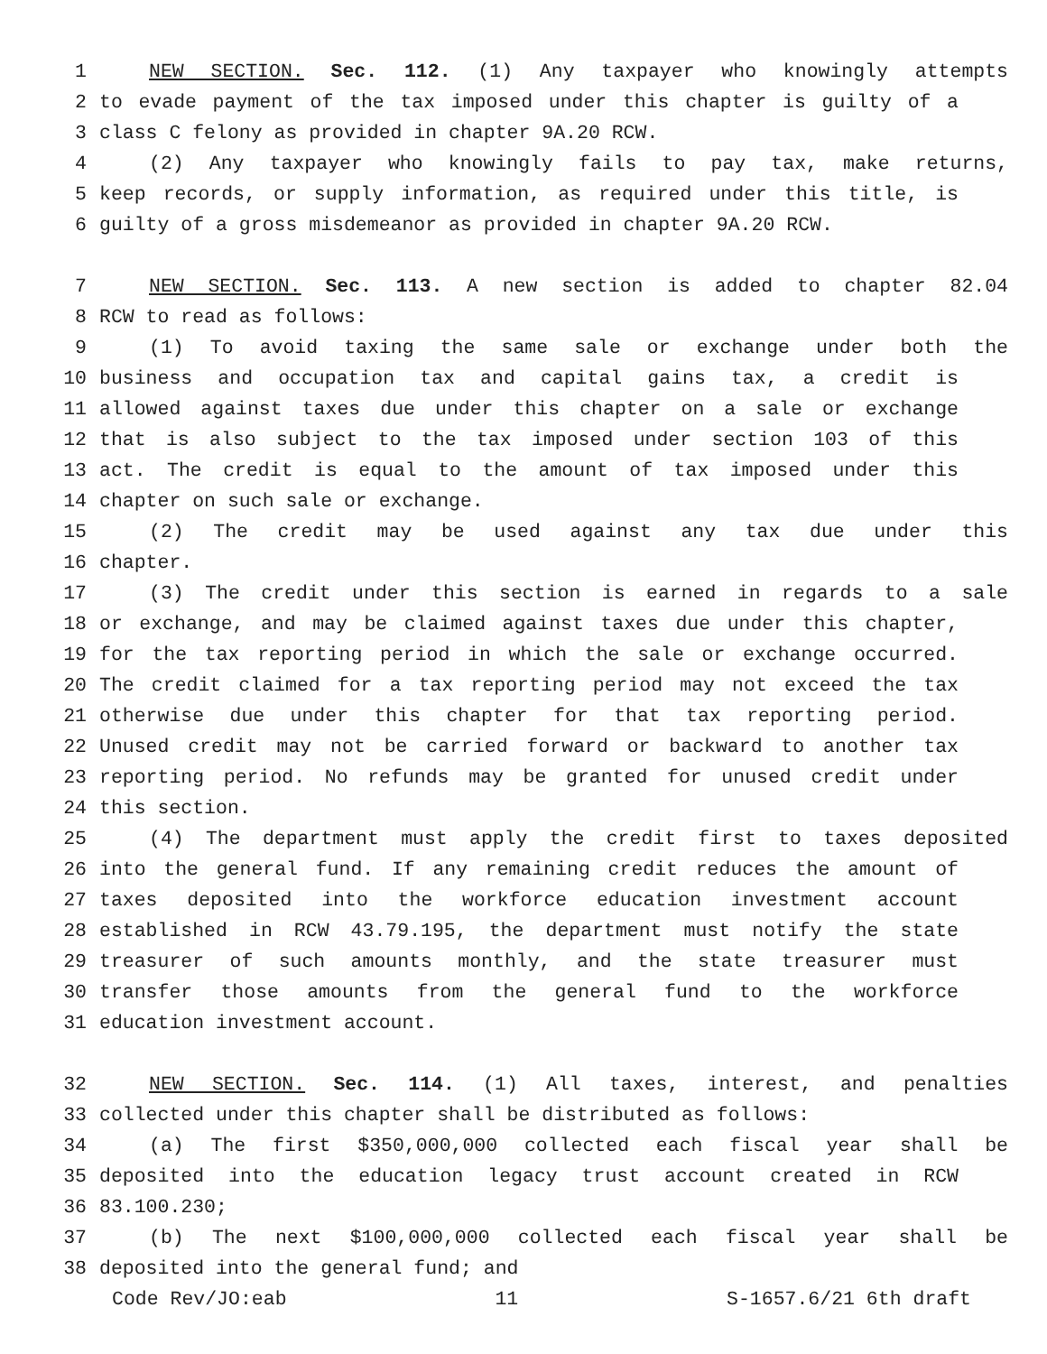1 NEW SECTION. Sec. 112. (1) Any taxpayer who knowingly attempts
2 to evade payment of the tax imposed under this chapter is guilty of a
3 class C felony as provided in chapter 9A.20 RCW.
4 (2) Any taxpayer who knowingly fails to pay tax, make returns,
5 keep records, or supply information, as required under this title, is
6 guilty of a gross misdemeanor as provided in chapter 9A.20 RCW.
7 NEW SECTION. Sec. 113. A new section is added to chapter 82.04
8 RCW to read as follows:
9 (1) To avoid taxing the same sale or exchange under both the
10 business and occupation tax and capital gains tax, a credit is
11 allowed against taxes due under this chapter on a sale or exchange
12 that is also subject to the tax imposed under section 103 of this
13 act. The credit is equal to the amount of tax imposed under this
14 chapter on such sale or exchange.
15 (2) The credit may be used against any tax due under this
16 chapter.
17 (3) The credit under this section is earned in regards to a sale
18 or exchange, and may be claimed against taxes due under this chapter,
19 for the tax reporting period in which the sale or exchange occurred.
20 The credit claimed for a tax reporting period may not exceed the tax
21 otherwise due under this chapter for that tax reporting period.
22 Unused credit may not be carried forward or backward to another tax
23 reporting period. No refunds may be granted for unused credit under
24 this section.
25 (4) The department must apply the credit first to taxes deposited
26 into the general fund. If any remaining credit reduces the amount of
27 taxes deposited into the workforce education investment account
28 established in RCW 43.79.195, the department must notify the state
29 treasurer of such amounts monthly, and the state treasurer must
30 transfer those amounts from the general fund to the workforce
31 education investment account.
32 NEW SECTION. Sec. 114. (1) All taxes, interest, and penalties
33 collected under this chapter shall be distributed as follows:
34 (a) The first $350,000,000 collected each fiscal year shall be
35 deposited into the education legacy trust account created in RCW
36 83.100.230;
37 (b) The next $100,000,000 collected each fiscal year shall be
38 deposited into the general fund; and
Code Rev/JO:eab 11 S-1657.6/21 6th draft